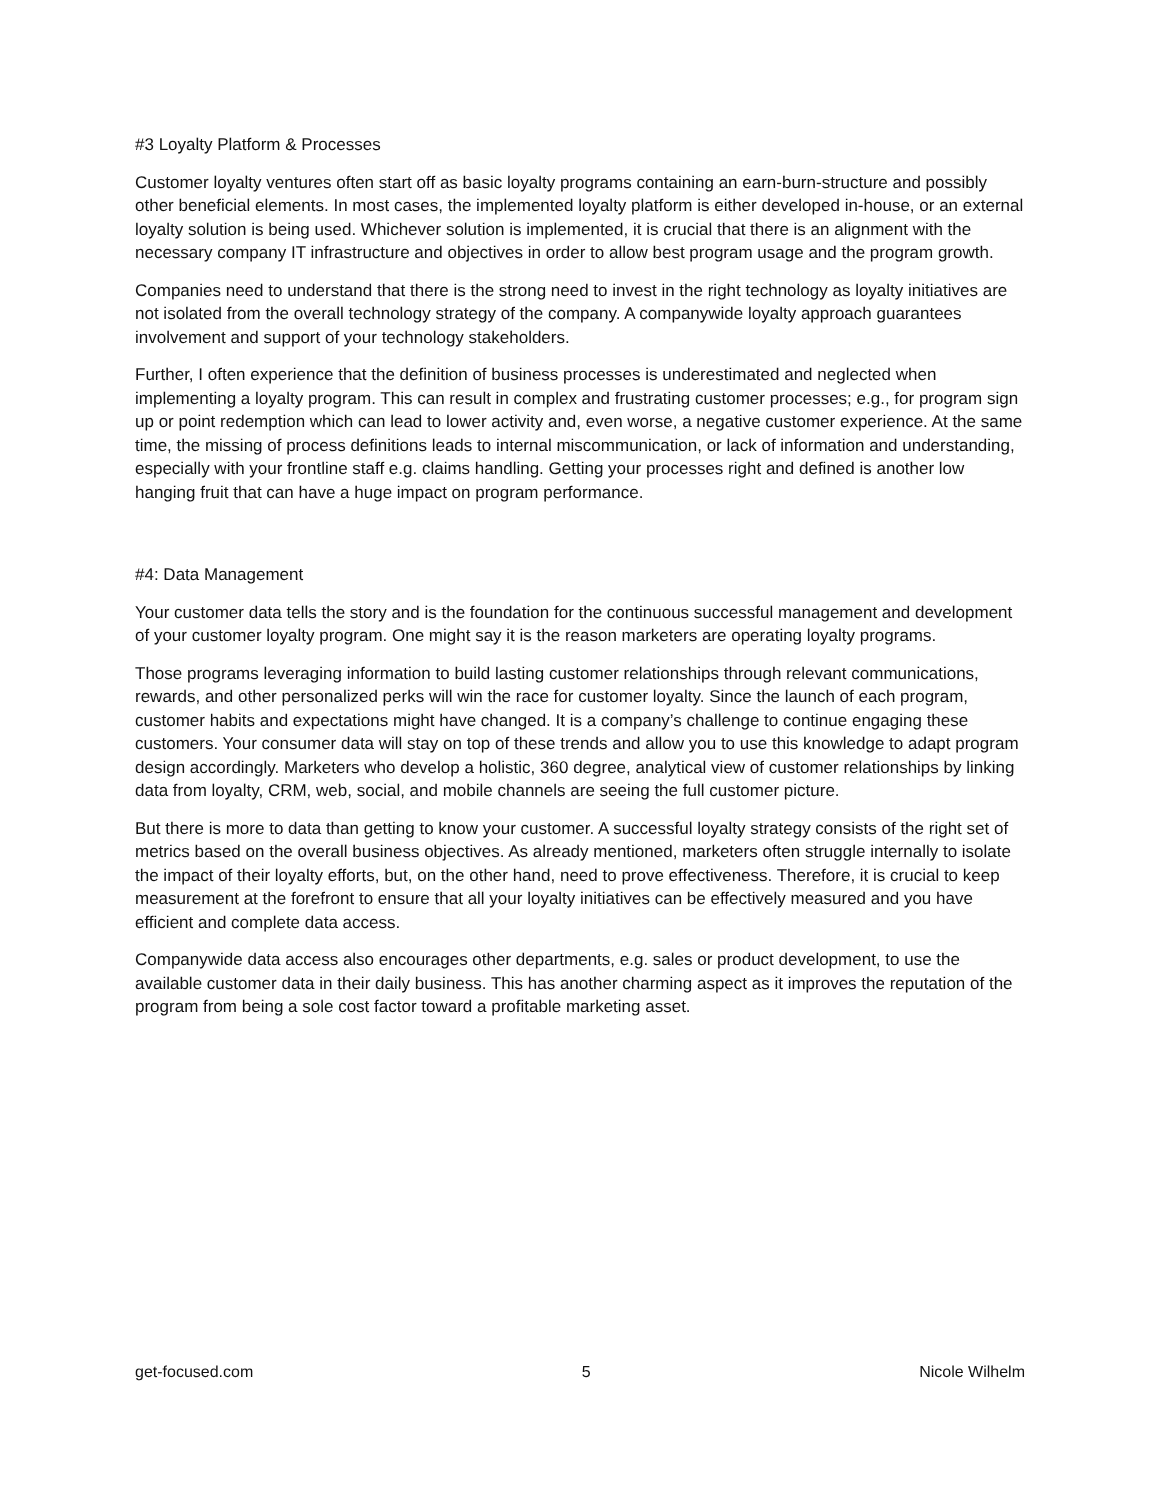#3 Loyalty Platform & Processes
Customer loyalty ventures often start off as basic loyalty programs containing an earn-burn-structure and possibly other beneficial elements. In most cases, the implemented loyalty platform is either developed in-house, or an external loyalty solution is being used. Whichever solution is implemented, it is crucial that there is an alignment with the necessary company IT infrastructure and objectives in order to allow best program usage and the program growth.
Companies need to understand that there is the strong need to invest in the right technology as loyalty initiatives are not isolated from the overall technology strategy of the company. A companywide loyalty approach guarantees involvement and support of your technology stakeholders.
Further, I often experience that the definition of business processes is underestimated and neglected when implementing a loyalty program. This can result in complex and frustrating customer processes; e.g., for program sign up or point redemption which can lead to lower activity and, even worse, a negative customer experience. At the same time, the missing of process definitions leads to internal miscommunication, or lack of information and understanding, especially with your frontline staff e.g. claims handling. Getting your processes right and defined is another low hanging fruit that can have a huge impact on program performance.
#4: Data Management
Your customer data tells the story and is the foundation for the continuous successful management and development of your customer loyalty program. One might say it is the reason marketers are operating loyalty programs.
Those programs leveraging information to build lasting customer relationships through relevant communications, rewards, and other personalized perks will win the race for customer loyalty. Since the launch of each program, customer habits and expectations might have changed. It is a company’s challenge to continue engaging these customers. Your consumer data will stay on top of these trends and allow you to use this knowledge to adapt program design accordingly. Marketers who develop a holistic, 360 degree, analytical view of customer relationships by linking data from loyalty, CRM, web, social, and mobile channels are seeing the full customer picture.
But there is more to data than getting to know your customer. A successful loyalty strategy consists of the right set of metrics based on the overall business objectives. As already mentioned, marketers often struggle internally to isolate the impact of their loyalty efforts, but, on the other hand, need to prove effectiveness. Therefore, it is crucial to keep measurement at the forefront to ensure that all your loyalty initiatives can be effectively measured and you have efficient and complete data access.
Companywide data access also encourages other departments, e.g. sales or product development, to use the available customer data in their daily business. This has another charming aspect as it improves the reputation of the program from being a sole cost factor toward a profitable marketing asset.
get-focused.com 5 Nicole Wilhelm